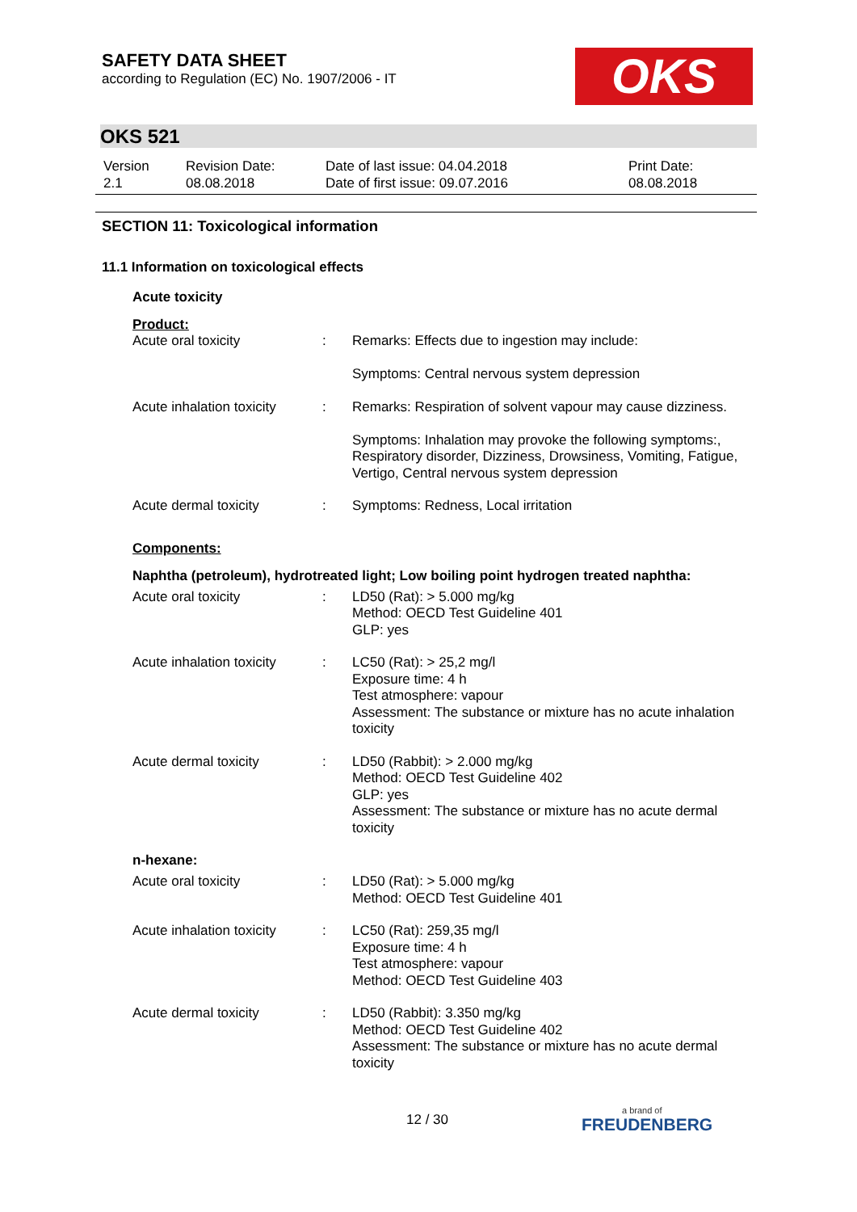SAFETY DATA SHEET
according to Regulation (EC) No. 1907/2006 - IT
OKS
OKS 521
| Version 2.1 | Revision Date: 08.08.2018 | Date of last issue: 04.04.2018 Date of first issue: 09.07.2016 | Print Date: 08.08.2018 |
SECTION 11: Toxicological information
11.1 Information on toxicological effects
Acute toxicity
Product:
| Acute oral toxicity | : | Remarks: Effects due to ingestion may include: Symptoms: Central nervous system depression |
| Acute inhalation toxicity | : | Remarks: Respiration of solvent vapour may cause dizziness. Symptoms: Inhalation may provoke the following symptoms:, Respiratory disorder, Dizziness, Drowsiness, Vomiting, Fatigue, Vertigo, Central nervous system depression |
| Acute dermal toxicity | : | Symptoms: Redness, Local irritation |
Components:
Naphtha (petroleum), hydrotreated light; Low boiling point hydrogen treated naphtha:
| Acute oral toxicity | : | LD50 (Rat): > 5.000 mg/kg Method: OECD Test Guideline 401 GLP: yes |
| Acute inhalation toxicity | : | LC50 (Rat): > 25,2 mg/l Exposure time: 4 h Test atmosphere: vapour Assessment: The substance or mixture has no acute inhalation toxicity |
| Acute dermal toxicity | : | LD50 (Rabbit): > 2.000 mg/kg Method: OECD Test Guideline 402 GLP: yes Assessment: The substance or mixture has no acute dermal toxicity |
n-hexane:
| Acute oral toxicity | : | LD50 (Rat): > 5.000 mg/kg Method: OECD Test Guideline 401 |
| Acute inhalation toxicity | : | LC50 (Rat): 259,35 mg/l Exposure time: 4 h Test atmosphere: vapour Method: OECD Test Guideline 403 |
| Acute dermal toxicity | : | LD50 (Rabbit): 3.350 mg/kg Method: OECD Test Guideline 402 Assessment: The substance or mixture has no acute dermal toxicity |
12 / 30
a brand of
FREUDENBERG